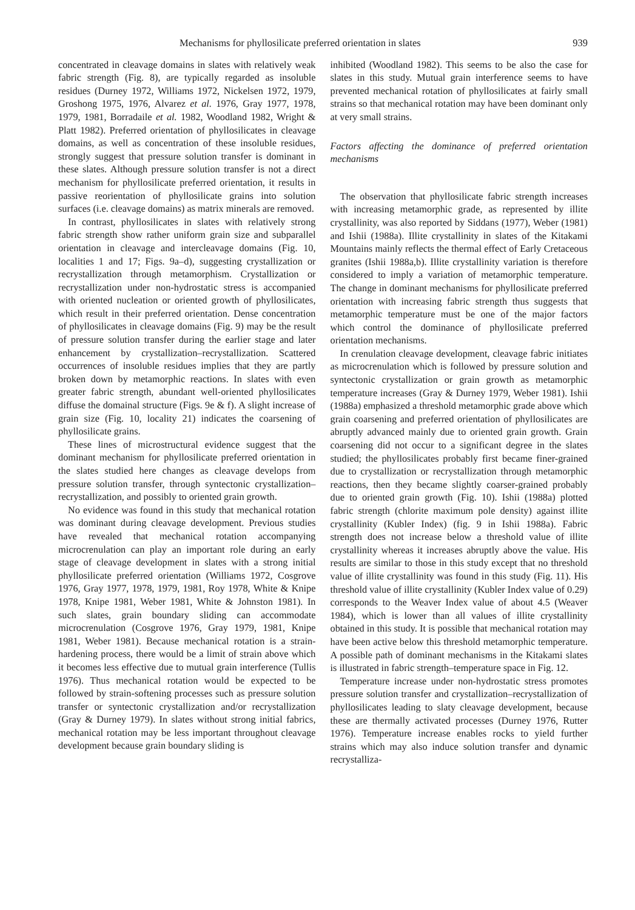Mechanisms for phyllosilicate preferred orientation in slates 939
concentrated in cleavage domains in slates with relatively weak fabric strength (Fig. 8), are typically regarded as insoluble residues (Durney 1972, Williams 1972, Nickelsen 1972, 1979, Groshong 1975, 1976, Alvarez et al. 1976, Gray 1977, 1978, 1979, 1981, Borradaile et al. 1982, Woodland 1982, Wright & Platt 1982). Preferred orientation of phyllosilicates in cleavage domains, as well as concentration of these insoluble residues, strongly suggest that pressure solution transfer is dominant in these slates. Although pressure solution transfer is not a direct mechanism for phyllosilicate preferred orientation, it results in passive reorientation of phyllosilicate grains into solution surfaces (i.e. cleavage domains) as matrix minerals are removed.
In contrast, phyllosilicates in slates with relatively strong fabric strength show rather uniform grain size and subparallel orientation in cleavage and intercleavage domains (Fig. 10, localities 1 and 17; Figs. 9a–d), suggesting crystallization or recrystallization through metamorphism. Crystallization or recrystallization under non-hydrostatic stress is accompanied with oriented nucleation or oriented growth of phyllosilicates, which result in their preferred orientation. Dense concentration of phyllosilicates in cleavage domains (Fig. 9) may be the result of pressure solution transfer during the earlier stage and later enhancement by crystallization–recrystallization. Scattered occurrences of insoluble residues implies that they are partly broken down by metamorphic reactions. In slates with even greater fabric strength, abundant well-oriented phyllosilicates diffuse the domainal structure (Figs. 9e & f). A slight increase of grain size (Fig. 10, locality 21) indicates the coarsening of phyllosilicate grains.
These lines of microstructural evidence suggest that the dominant mechanism for phyllosilicate preferred orientation in the slates studied here changes as cleavage develops from pressure solution transfer, through syntectonic crystallization–recrystallization, and possibly to oriented grain growth.
No evidence was found in this study that mechanical rotation was dominant during cleavage development. Previous studies have revealed that mechanical rotation accompanying microcrenulation can play an important role during an early stage of cleavage development in slates with a strong initial phyllosilicate preferred orientation (Williams 1972, Cosgrove 1976, Gray 1977, 1978, 1979, 1981, Roy 1978, White & Knipe 1978, Knipe 1981, Weber 1981, White & Johnston 1981). In such slates, grain boundary sliding can accommodate microcrenulation (Cosgrove 1976, Gray 1979, 1981, Knipe 1981, Weber 1981). Because mechanical rotation is a strain-hardening process, there would be a limit of strain above which it becomes less effective due to mutual grain interference (Tullis 1976). Thus mechanical rotation would be expected to be followed by strain-softening processes such as pressure solution transfer or syntectonic crystallization and/or recrystallization (Gray & Durney 1979). In slates without strong initial fabrics, mechanical rotation may be less important throughout cleavage development because grain boundary sliding is
inhibited (Woodland 1982). This seems to be also the case for slates in this study. Mutual grain interference seems to have prevented mechanical rotation of phyllosilicates at fairly small strains so that mechanical rotation may have been dominant only at very small strains.
Factors affecting the dominance of preferred orientation mechanisms
The observation that phyllosilicate fabric strength increases with increasing metamorphic grade, as represented by illite crystallinity, was also reported by Siddans (1977), Weber (1981) and Ishii (1988a). Illite crystallinity in slates of the Kitakami Mountains mainly reflects the thermal effect of Early Cretaceous granites (Ishii 1988a,b). Illite crystallinity variation is therefore considered to imply a variation of metamorphic temperature. The change in dominant mechanisms for phyllosilicate preferred orientation with increasing fabric strength thus suggests that metamorphic temperature must be one of the major factors which control the dominance of phyllosilicate preferred orientation mechanisms.
In crenulation cleavage development, cleavage fabric initiates as microcrenulation which is followed by pressure solution and syntectonic crystallization or grain growth as metamorphic temperature increases (Gray & Durney 1979, Weber 1981). Ishii (1988a) emphasized a threshold metamorphic grade above which grain coarsening and preferred orientation of phyllosilicates are abruptly advanced mainly due to oriented grain growth. Grain coarsening did not occur to a significant degree in the slates studied; the phyllosilicates probably first became finer-grained due to crystallization or recrystallization through metamorphic reactions, then they became slightly coarser-grained probably due to oriented grain growth (Fig. 10). Ishii (1988a) plotted fabric strength (chlorite maximum pole density) against illite crystallinity (Kubler Index) (fig. 9 in Ishii 1988a). Fabric strength does not increase below a threshold value of illite crystallinity whereas it increases abruptly above the value. His results are similar to those in this study except that no threshold value of illite crystallinity was found in this study (Fig. 11). His threshold value of illite crystallinity (Kubler Index value of 0.29) corresponds to the Weaver Index value of about 4.5 (Weaver 1984), which is lower than all values of illite crystallinity obtained in this study. It is possible that mechanical rotation may have been active below this threshold metamorphic temperature. A possible path of dominant mechanisms in the Kitakami slates is illustrated in fabric strength–temperature space in Fig. 12.
Temperature increase under non-hydrostatic stress promotes pressure solution transfer and crystallization–recrystallization of phyllosilicates leading to slaty cleavage development, because these are thermally activated processes (Durney 1976, Rutter 1976). Temperature increase enables rocks to yield further strains which may also induce solution transfer and dynamic recrystalliza-